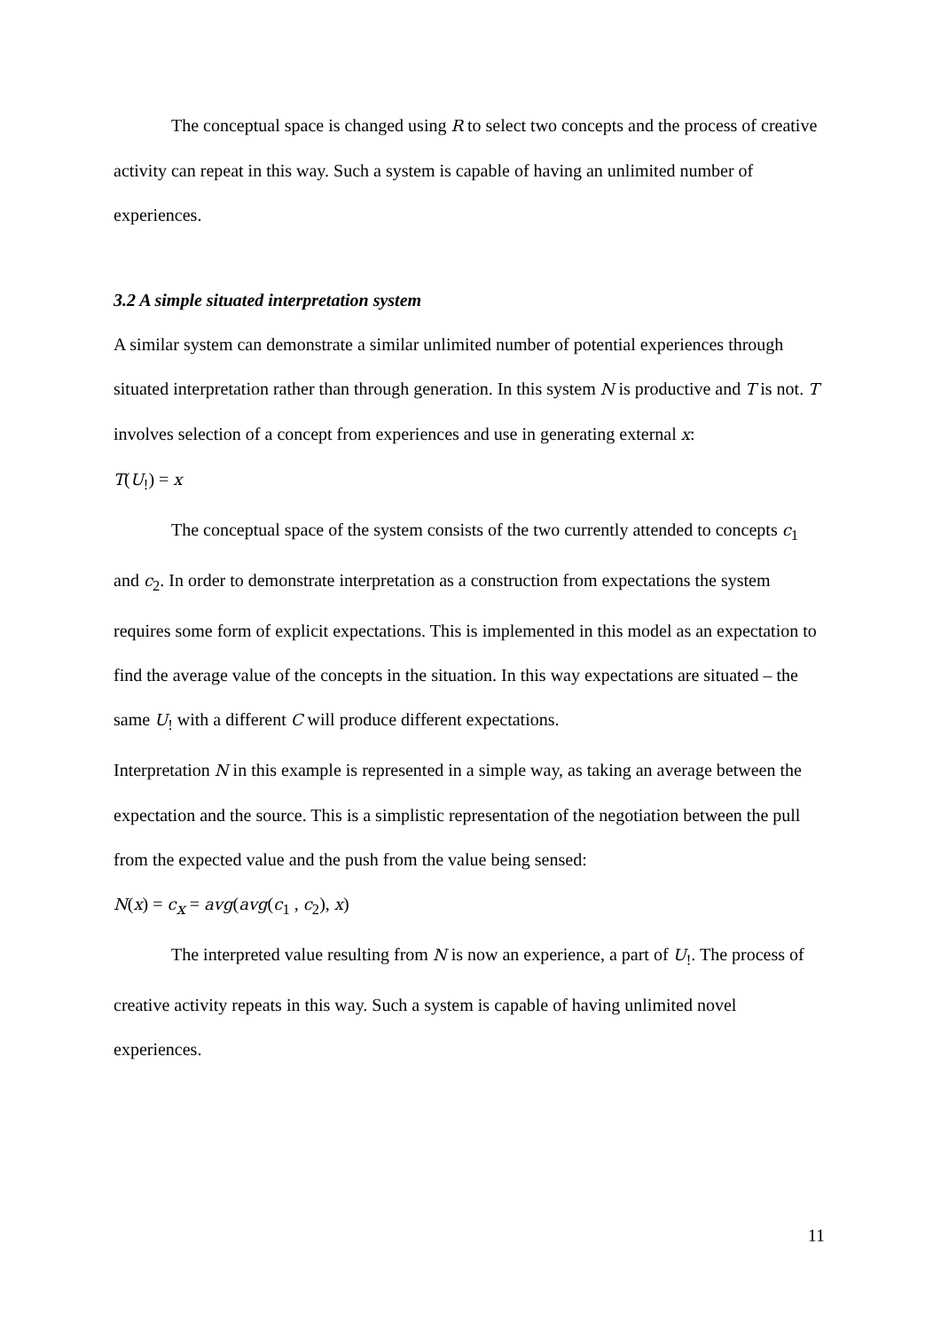The conceptual space is changed using R to select two concepts and the process of creative activity can repeat in this way. Such a system is capable of having an unlimited number of experiences.
3.2 A simple situated interpretation system
A similar system can demonstrate a similar unlimited number of potential experiences through situated interpretation rather than through generation. In this system N is productive and T is not. T involves selection of a concept from experiences and use in generating external x:
T(U<sub>!</sub>) = x
The conceptual space of the system consists of the two currently attended to concepts c<sub>1</sub> and c<sub>2</sub>. In order to demonstrate interpretation as a construction from expectations the system requires some form of explicit expectations. This is implemented in this model as an expectation to find the average value of the concepts in the situation. In this way expectations are situated – the same U<sub>!</sub> with a different C will produce different expectations.
Interpretation N in this example is represented in a simple way, as taking an average between the expectation and the source. This is a simplistic representation of the negotiation between the pull from the expected value and the push from the value being sensed:
N(x) = c<sub>x</sub> = avg(avg(c<sub>1</sub> , c<sub>2</sub>), x)
The interpreted value resulting from N is now an experience, a part of U<sub>!</sub>. The process of creative activity repeats in this way. Such a system is capable of having unlimited novel experiences.
11